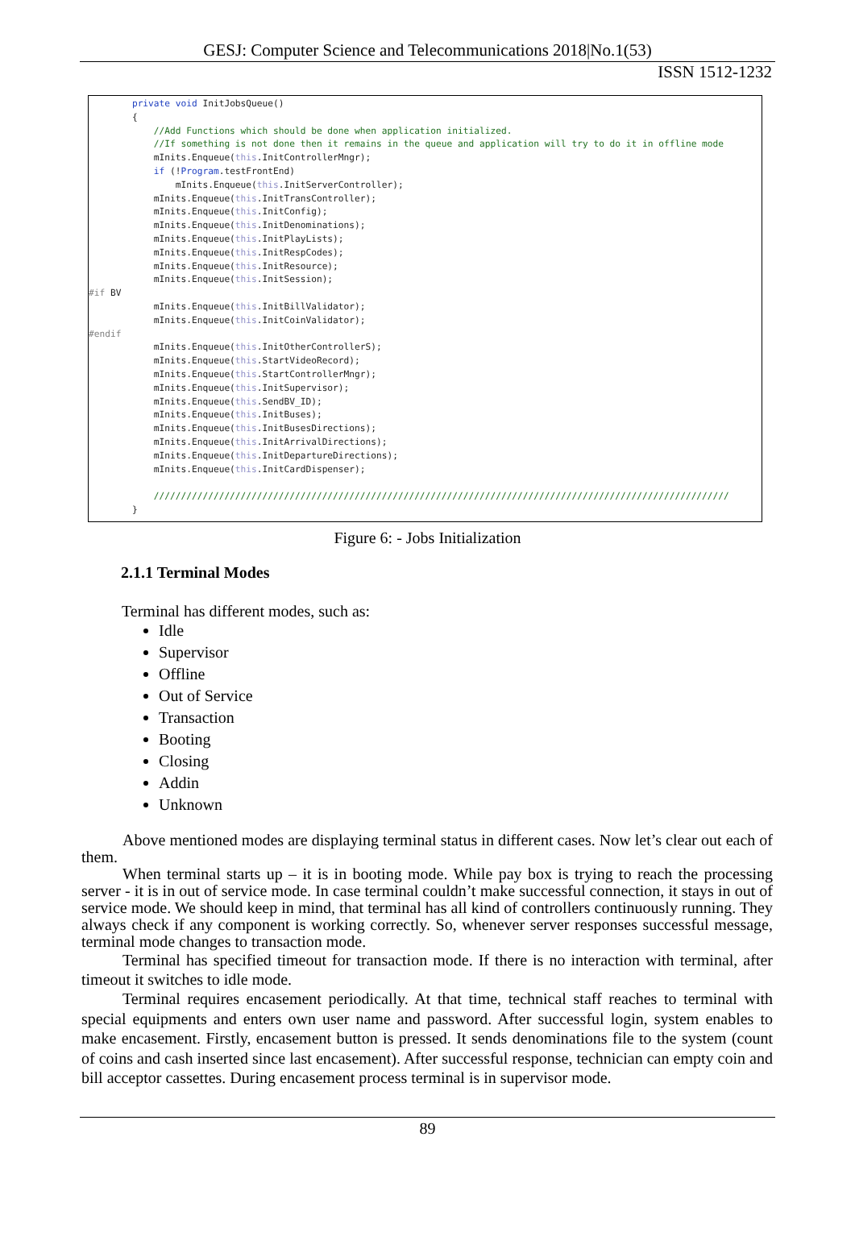GESJ: Computer Science and Telecommunications 2018|No.1(53)
ISSN 1512-1232
private void InitJobsQueue() { //Add Functions which should be done when application initialized. //If something is not done then it remains in the queue and application will try to do it in offline mode mInits.Enqueue(this.InitControllerMngr); if (!Program.testFrontEnd) mInits.Enqueue(this.InitServerController); mInits.Enqueue(this.InitTransController); mInits.Enqueue(this.InitConfig); mInits.Enqueue(this.InitDenominations); mInits.Enqueue(this.InitPlayLists); mInits.Enqueue(this.InitRespCodes); mInits.Enqueue(this.InitResource); mInits.Enqueue(this.InitSession); #if BV mInits.Enqueue(this.InitBillValidator); mInits.Enqueue(this.InitCoinValidator); #endif mInits.Enqueue(this.InitOtherControllerS); mInits.Enqueue(this.StartVideoRecord); mInits.Enqueue(this.StartControllerMngr); mInits.Enqueue(this.InitSupervisor); mInits.Enqueue(this.SendBV_ID); mInits.Enqueue(this.InitBuses); mInits.Enqueue(this.InitBusesDirections); mInits.Enqueue(this.InitArrivalDirections); mInits.Enqueue(this.InitDepartureDirections); mInits.Enqueue(this.InitCardDispenser); ////////////////////////////////////////////////////////////////////////////////////////////////////////// }
Figure 6: - Jobs Initialization
2.1.1 Terminal Modes
Terminal has different modes, such as:
Idle
Supervisor
Offline
Out of Service
Transaction
Booting
Closing
Addin
Unknown
Above mentioned modes are displaying terminal status in different cases. Now let’s clear out each of them.
When terminal starts up – it is in booting mode. While pay box is trying to reach the processing server - it is in out of service mode. In case terminal couldn’t make successful connection, it stays in out of service mode. We should keep in mind, that terminal has all kind of controllers continuously running. They always check if any component is working correctly. So, whenever server responses successful message, terminal mode changes to transaction mode.
Terminal has specified timeout for transaction mode. If there is no interaction with terminal, after timeout it switches to idle mode.
Terminal requires encasement periodically. At that time, technical staff reaches to terminal with special equipments and enters own user name and password. After successful login, system enables to make encasement. Firstly, encasement button is pressed. It sends denominations file to the system (count of coins and cash inserted since last encasement). After successful response, technician can empty coin and bill acceptor cassettes. During encasement process terminal is in supervisor mode.
89